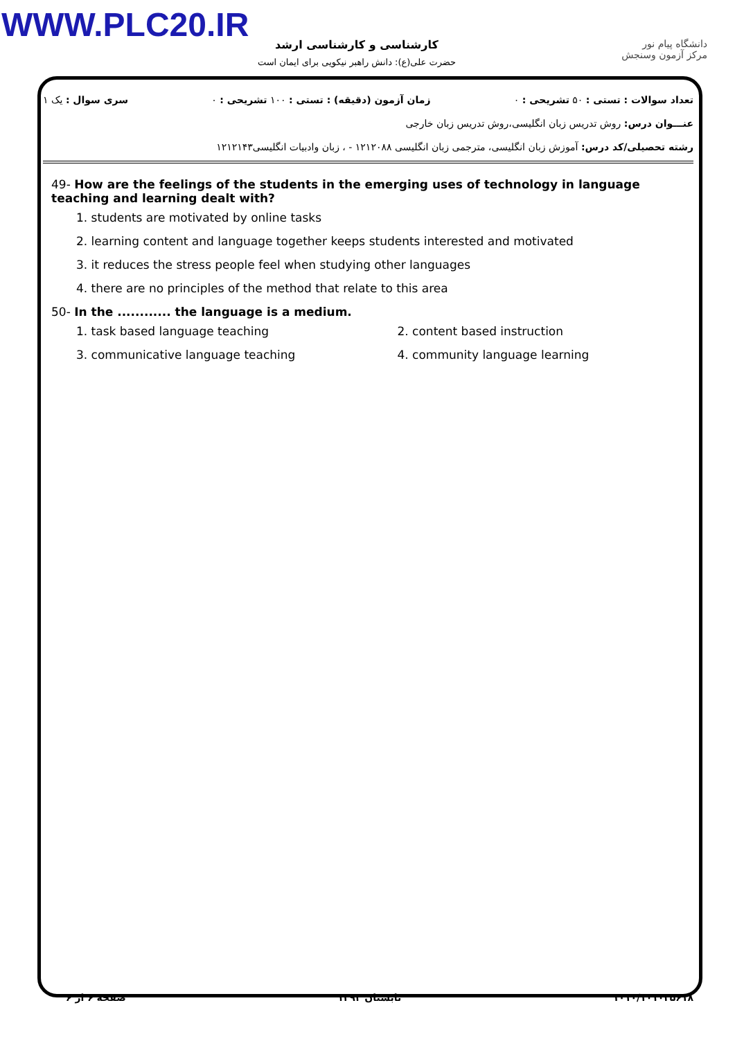WWW.PLC20.IR
دانشگاه پیام نور
مرکز آزمون وسنجش
کارشناسی و کارشناسی ارشد
حضرت علی(ع): دانش راهبر نیکویی برای ایمان است
تعداد سوالات : تستی : ۵۰ تشریحی : ۰ زمان آزمون (دقیقه) : تستی : ۱۰۰ تشریحی : ۰ سری سوال : یک ۱
عنـــوان درس: روش تدریس زبان انگلیسی،روش تدریس زبان خارجی
رشته تحصیلی/کد درس: آموزش زبان انگلیسی، مترجمی زبان انگلیسی ۱۲۱۲۰۸۸ - ، زبان وادبیات انگلیسی۱۲۱۲۱۴۳
49- How are the feelings of the students in the emerging uses of technology in language teaching and learning dealt with?
1. students are motivated by online tasks
2. learning content and language together keeps students interested and motivated
3. it reduces the stress people feel when studying other languages
4. there are no principles of the method that relate to this area
50- In the ............ the language is a medium.
1. task based language teaching 2. content based instruction
3. communicative language teaching 4. community language learning
۱۰۱۰/۱۰۱۰۲۵۶۱۸ تابستان ۱۳۹۳ صفحه ۶ از ۶